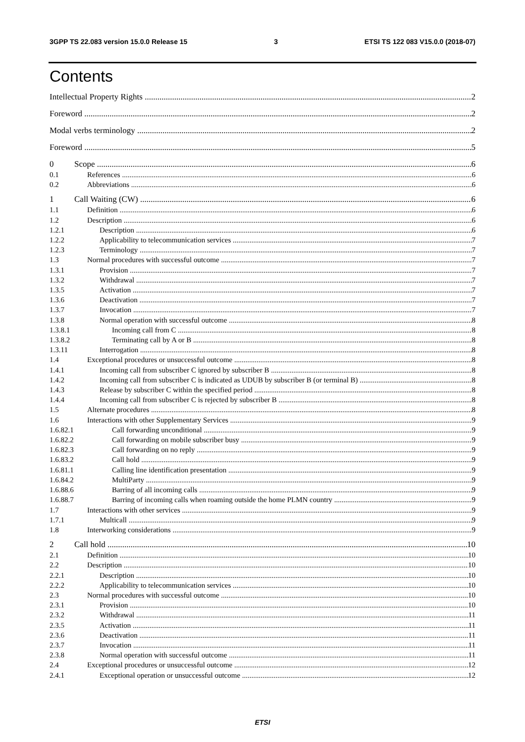3GPP TS 22.083 version 15.0.0 Release 15 3 ETSI TS 122 083 V15.0.0 (2018-07)
Contents
Intellectual Property Rights 2
Foreword 2
Modal verbs terminology 2
Foreword 5
0 Scope 6
0.1 References 6
0.2 Abbreviations 6
1 Call Waiting (CW) 6
1.1 Definition 6
1.2 Description 6
1.2.1 Description 6
1.2.2 Applicability to telecommunication services 7
1.2.3 Terminology 7
1.3 Normal procedures with successful outcome 7
1.3.1 Provision 7
1.3.2 Withdrawal 7
1.3.5 Activation 7
1.3.6 Deactivation 7
1.3.7 Invocation 7
1.3.8 Normal operation with successful outcome 8
1.3.8.1 Incoming call from C 8
1.3.8.2 Terminating call by A or B 8
1.3.11 Interrogation 8
1.4 Exceptional procedures or unsuccessful outcome 8
1.4.1 Incoming call from subscriber C ignored by subscriber B 8
1.4.2 Incoming call from subscriber C is indicated as UDUB by subscriber B (or terminal B) 8
1.4.3 Release by subscriber C within the specified period 8
1.4.4 Incoming call from subscriber C is rejected by subscriber B 8
1.5 Alternate procedures 8
1.6 Interactions with other Supplementary Services 9
1.6.82.1 Call forwarding unconditional 9
1.6.82.2 Call forwarding on mobile subscriber busy 9
1.6.82.3 Call forwarding on no reply 9
1.6.83.2 Call hold 9
1.6.81.1 Calling line identification presentation 9
1.6.84.2 MultiParty 9
1.6.88.6 Barring of all incoming calls 9
1.6.88.7 Barring of incoming calls when roaming outside the home PLMN country 9
1.7 Interactions with other services 9
1.7.1 Multicall 9
1.8 Interworking considerations 9
2 Call hold 10
2.1 Definition 10
2.2 Description 10
2.2.1 Description 10
2.2.2 Applicability to telecommunication services 10
2.3 Normal procedures with successful outcome 10
2.3.1 Provision 10
2.3.2 Withdrawal 11
2.3.5 Activation 11
2.3.6 Deactivation 11
2.3.7 Invocation 11
2.3.8 Normal operation with successful outcome 11
2.4 Exceptional procedures or unsuccessful outcome 12
2.4.1 Exceptional operation or unsuccessful outcome 12
ETSI